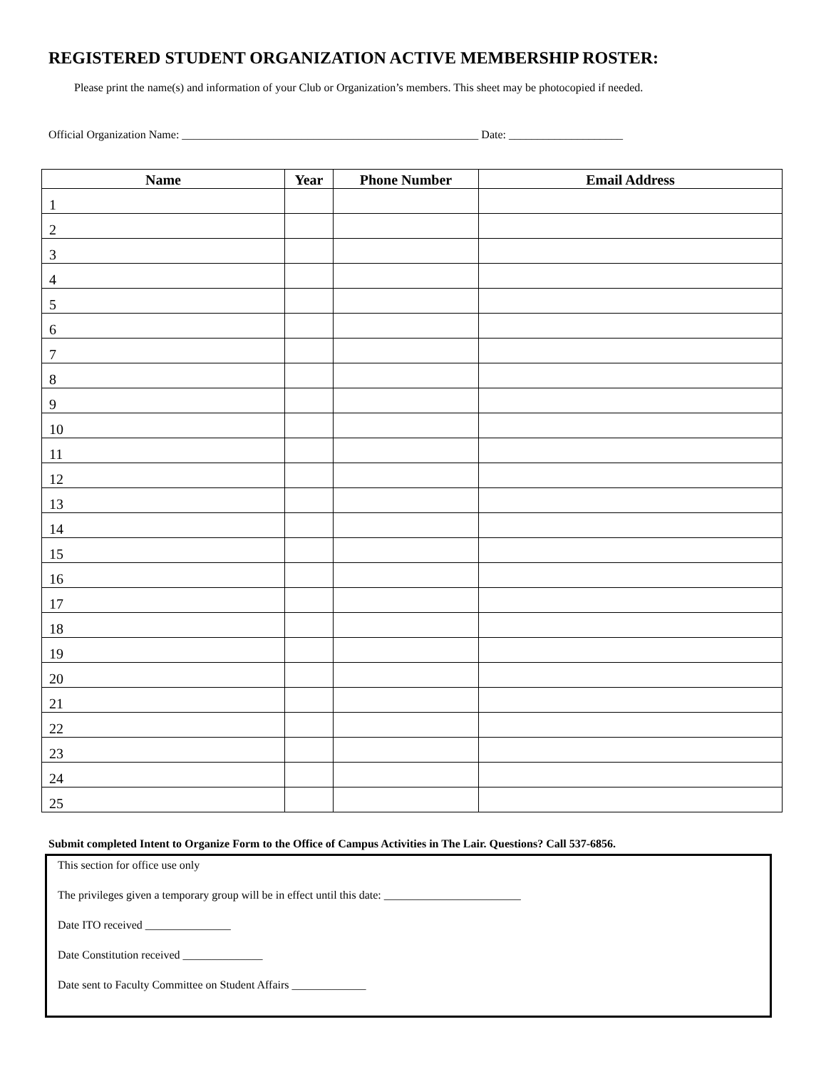REGISTERED STUDENT ORGANIZATION ACTIVE MEMBERSHIP ROSTER:
Please print the name(s) and information of your Club or Organization’s members. This sheet may be photocopied if needed.
Official Organization Name: ____________________________________________________ Date: ____________________
| Name | Year | Phone Number | Email Address |
| --- | --- | --- | --- |
| 1 | | | |
| 2 | | | |
| 3 | | | |
| 4 | | | |
| 5 | | | |
| 6 | | | |
| 7 | | | |
| 8 | | | |
| 9 | | | |
| 10 | | | |
| 11 | | | |
| 12 | | | |
| 13 | | | |
| 14 | | | |
| 15 | | | |
| 16 | | | |
| 17 | | | |
| 18 | | | |
| 19 | | | |
| 20 | | | |
| 21 | | | |
| 22 | | | |
| 23 | | | |
| 24 | | | |
| 25 | | | |
Submit completed Intent to Organize Form to the Office of Campus Activities in The Lair. Questions? Call 537-6856.
This section for office use only
The privileges given a temporary group will be in effect until this date: ________________________
Date ITO received _______________
Date Constitution received ______________
Date sent to Faculty Committee on Student Affairs _____________